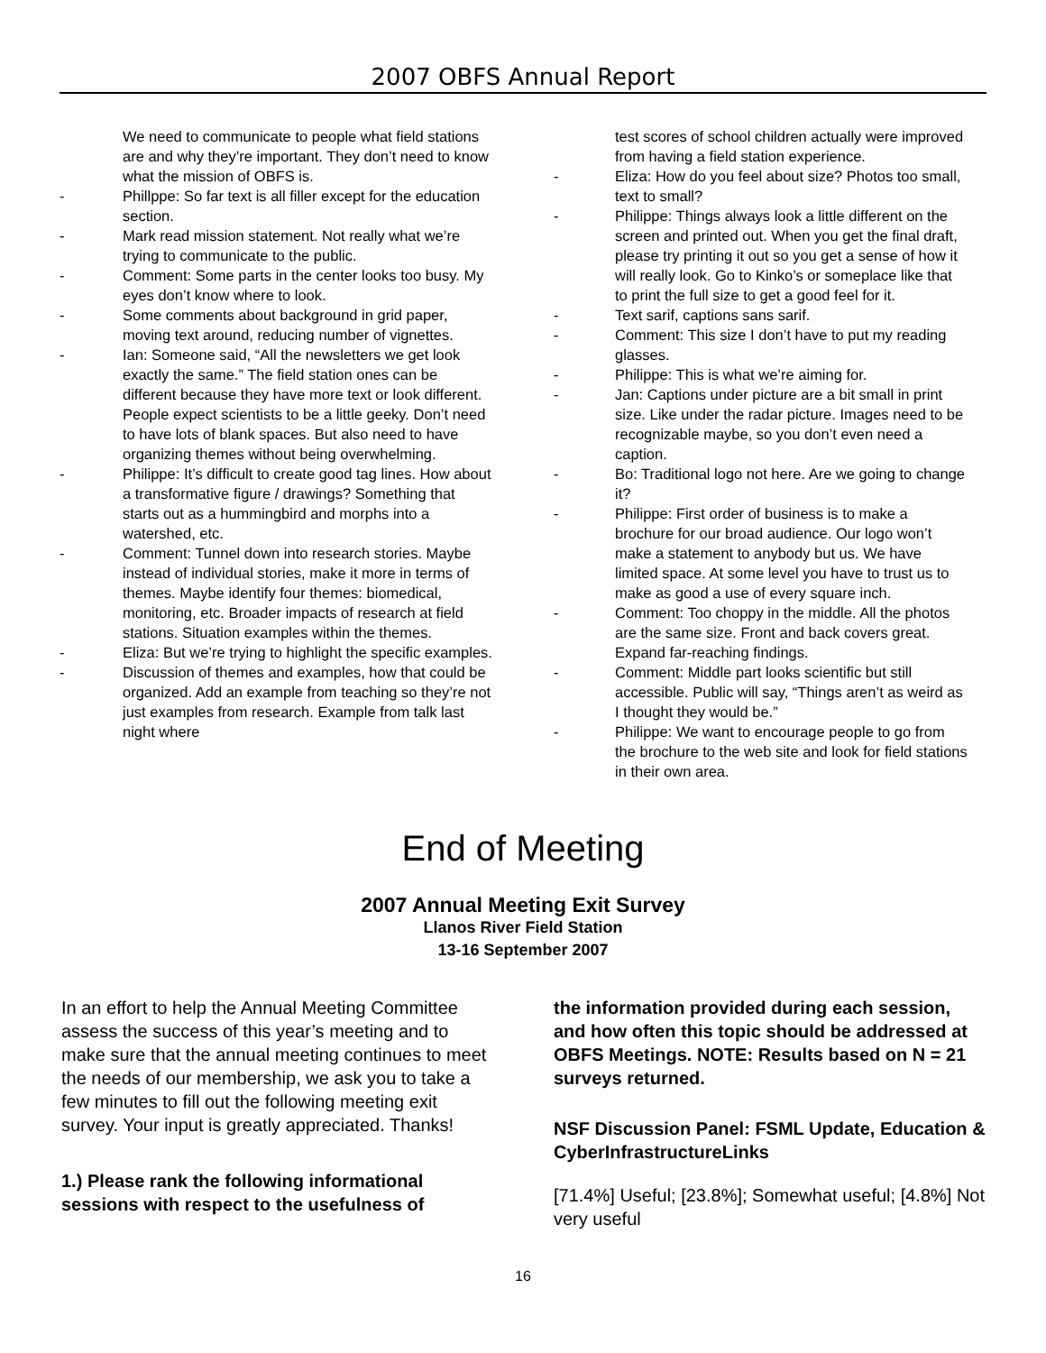2007 OBFS Annual Report
We need to communicate to people what field stations are and why they’re important. They don’t need to know what the mission of OBFS is.
- Phillppe: So far text is all filler except for the education section.
- Mark read mission statement. Not really what we’re trying to communicate to the public.
- Comment: Some parts in the center looks too busy. My eyes don’t know where to look.
- Some comments about background in grid paper, moving text around, reducing number of vignettes.
- Ian: Someone said, “All the newsletters we get look exactly the same.” The field station ones can be different because they have more text or look different. People expect scientists to be a little geeky. Don’t need to have lots of blank spaces. But also need to have organizing themes without being overwhelming.
- Philippe: It’s difficult to create good tag lines. How about a transformative figure / drawings? Something that starts out as a hummingbird and morphs into a watershed, etc.
- Comment: Tunnel down into research stories. Maybe instead of individual stories, make it more in terms of themes. Maybe identify four themes: biomedical, monitoring, etc. Broader impacts of research at field stations. Situation examples within the themes.
- Eliza: But we’re trying to highlight the specific examples.
- Discussion of themes and examples, how that could be organized. Add an example from teaching so they’re not just examples from research. Example from talk last night where
test scores of school children actually were improved from having a field station experience.
- Eliza: How do you feel about size? Photos too small, text to small?
- Philippe: Things always look a little different on the screen and printed out. When you get the final draft, please try printing it out so you get a sense of how it will really look. Go to Kinko’s or someplace like that to print the full size to get a good feel for it.
- Text sarif, captions sans sarif.
- Comment: This size I don’t have to put my reading glasses.
- Philippe: This is what we’re aiming for.
- Jan: Captions under picture are a bit small in print size. Like under the radar picture. Images need to be recognizable maybe, so you don’t even need a caption.
- Bo: Traditional logo not here. Are we going to change it?
- Philippe: First order of business is to make a brochure for our broad audience. Our logo won’t make a statement to anybody but us. We have limited space. At some level you have to trust us to make as good a use of every square inch.
- Comment: Too choppy in the middle. All the photos are the same size. Front and back covers great. Expand far-reaching findings.
- Comment: Middle part looks scientific but still accessible. Public will say, “Things aren’t as weird as I thought they would be.”
- Philippe: We want to encourage people to go from the brochure to the web site and look for field stations in their own area.
End of Meeting
2007 Annual Meeting Exit Survey
Llanos River Field Station
13-16 September 2007
In an effort to help the Annual Meeting Committee assess the success of this year’s meeting and to make sure that the annual meeting continues to meet the needs of our membership, we ask you to take a few minutes to fill out the following meeting exit survey. Your input is greatly appreciated. Thanks!
1.) Please rank the following informational sessions with respect to the usefulness of
the information provided during each session, and how often this topic should be addressed at OBFS Meetings. NOTE: Results based on N = 21 surveys returned.
NSF Discussion Panel: FSML Update, Education & CyberInfrastructureLinks
[71.4%] Useful; [23.8%]; Somewhat useful; [4.8%] Not very useful
16